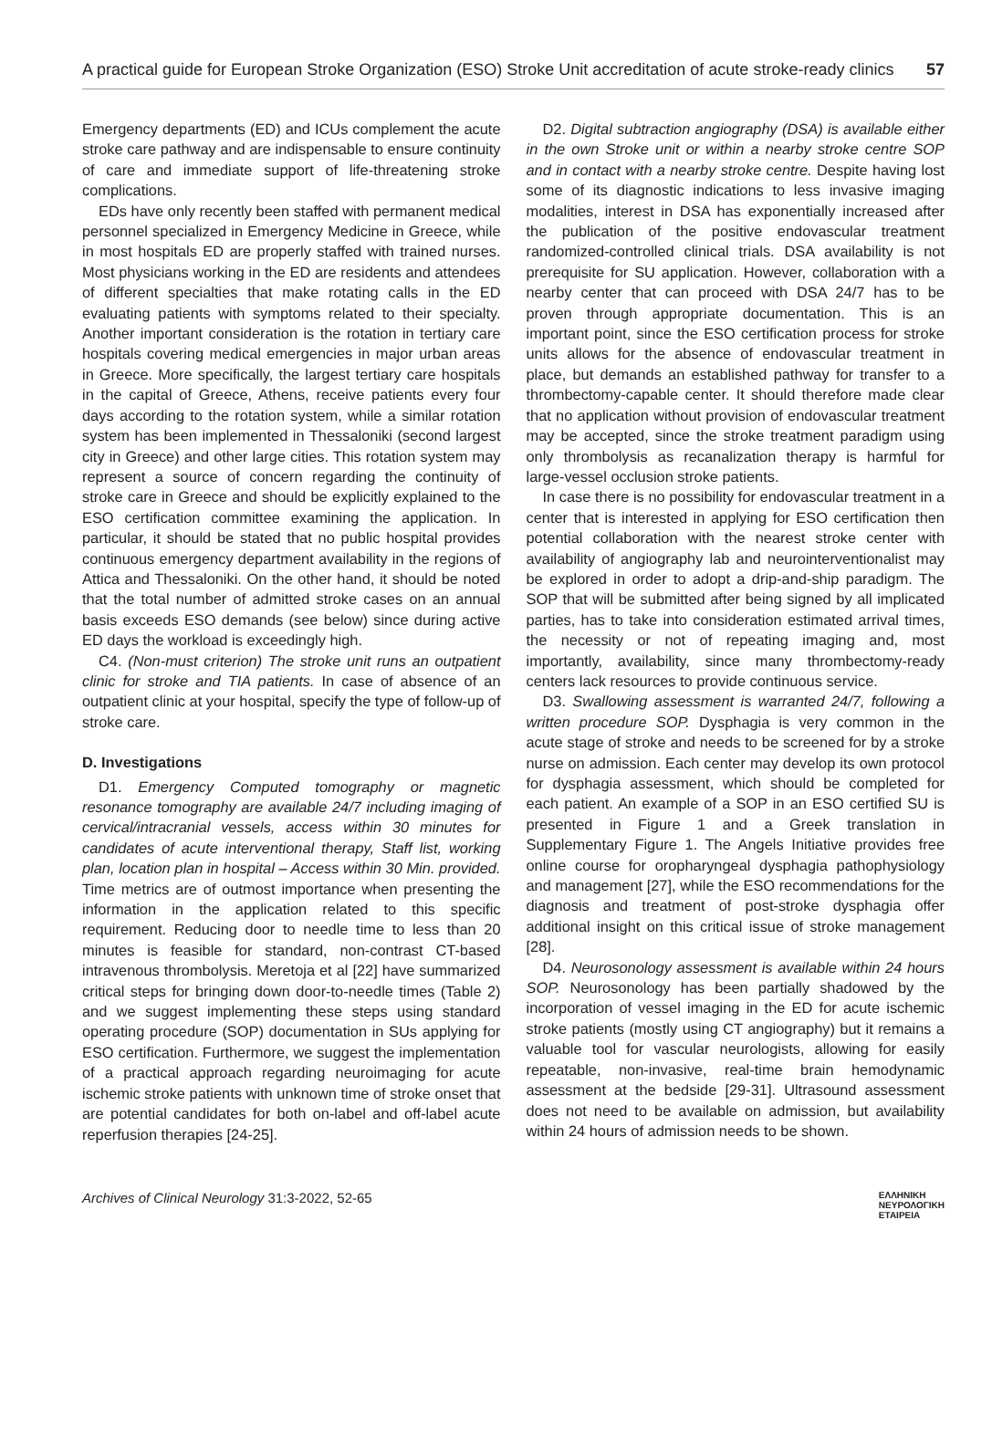A practical guide for European Stroke Organization (ESO) Stroke Unit accreditation of acute stroke-ready clinics 57
Emergency departments (ED) and ICUs complement the acute stroke care pathway and are indispensable to ensure continuity of care and immediate support of life-threatening stroke complications.
EDs have only recently been staffed with permanent medical personnel specialized in Emergency Medicine in Greece, while in most hospitals ED are properly staffed with trained nurses. Most physicians working in the ED are residents and attendees of different specialties that make rotating calls in the ED evaluating patients with symptoms related to their specialty. Another important consideration is the rotation in tertiary care hospitals covering medical emergencies in major urban areas in Greece. More specifically, the largest tertiary care hospitals in the capital of Greece, Athens, receive patients every four days according to the rotation system, while a similar rotation system has been implemented in Thessaloniki (second largest city in Greece) and other large cities. This rotation system may represent a source of concern regarding the continuity of stroke care in Greece and should be explicitly explained to the ESO certification committee examining the application. In particular, it should be stated that no public hospital provides continuous emergency department availability in the regions of Attica and Thessaloniki. On the other hand, it should be noted that the total number of admitted stroke cases on an annual basis exceeds ESO demands (see below) since during active ED days the workload is exceedingly high.
C4. (Non-must criterion) The stroke unit runs an outpatient clinic for stroke and TIA patients. In case of absence of an outpatient clinic at your hospital, specify the type of follow-up of stroke care.
D. Investigations
D1. Emergency Computed tomography or magnetic resonance tomography are available 24/7 including imaging of cervical/intracranial vessels, access within 30 minutes for candidates of acute interventional therapy, Staff list, working plan, location plan in hospital – Access within 30 Min. provided. Time metrics are of outmost importance when presenting the information in the application related to this specific requirement. Reducing door to needle time to less than 20 minutes is feasible for standard, non-contrast CT-based intravenous thrombolysis. Meretoja et al [22] have summarized critical steps for bringing down door-to-needle times (Table 2) and we suggest implementing these steps using standard operating procedure (SOP) documentation in SUs applying for ESO certification. Furthermore, we suggest the implementation of a practical approach regarding neuroimaging for acute ischemic stroke patients with unknown time of stroke onset that are potential candidates for both on-label and off-label acute reperfusion therapies [24-25].
D2. Digital subtraction angiography (DSA) is available either in the own Stroke unit or within a nearby stroke centre SOP and in contact with a nearby stroke centre. Despite having lost some of its diagnostic indications to less invasive imaging modalities, interest in DSA has exponentially increased after the publication of the positive endovascular treatment randomized-controlled clinical trials. DSA availability is not prerequisite for SU application. However, collaboration with a nearby center that can proceed with DSA 24/7 has to be proven through appropriate documentation. This is an important point, since the ESO certification process for stroke units allows for the absence of endovascular treatment in place, but demands an established pathway for transfer to a thrombectomy-capable center. It should therefore made clear that no application without provision of endovascular treatment may be accepted, since the stroke treatment paradigm using only thrombolysis as recanalization therapy is harmful for large-vessel occlusion stroke patients.
In case there is no possibility for endovascular treatment in a center that is interested in applying for ESO certification then potential collaboration with the nearest stroke center with availability of angiography lab and neurointerventionalist may be explored in order to adopt a drip-and-ship paradigm. The SOP that will be submitted after being signed by all implicated parties, has to take into consideration estimated arrival times, the necessity or not of repeating imaging and, most importantly, availability, since many thrombectomy-ready centers lack resources to provide continuous service.
D3. Swallowing assessment is warranted 24/7, following a written procedure SOP. Dysphagia is very common in the acute stage of stroke and needs to be screened for by a stroke nurse on admission. Each center may develop its own protocol for dysphagia assessment, which should be completed for each patient. An example of a SOP in an ESO certified SU is presented in Figure 1 and a Greek translation in Supplementary Figure 1. The Angels Initiative provides free online course for oropharyngeal dysphagia pathophysiology and management [27], while the ESO recommendations for the diagnosis and treatment of post-stroke dysphagia offer additional insight on this critical issue of stroke management [28].
D4. Neurosonology assessment is available within 24 hours SOP. Neurosonology has been partially shadowed by the incorporation of vessel imaging in the ED for acute ischemic stroke patients (mostly using CT angiography) but it remains a valuable tool for vascular neurologists, allowing for easily repeatable, non-invasive, real-time brain hemodynamic assessment at the bedside [29-31]. Ultrasound assessment does not need to be available on admission, but availability within 24 hours of admission needs to be shown.
Archives of Clinical Neurology 31:3-2022, 52-65 ΕΛΛΗΝΙΚΗ
ΝΕΥΡΟΛΟΓΙΚΗ
ΕΤΑΙΡΕΙΑ